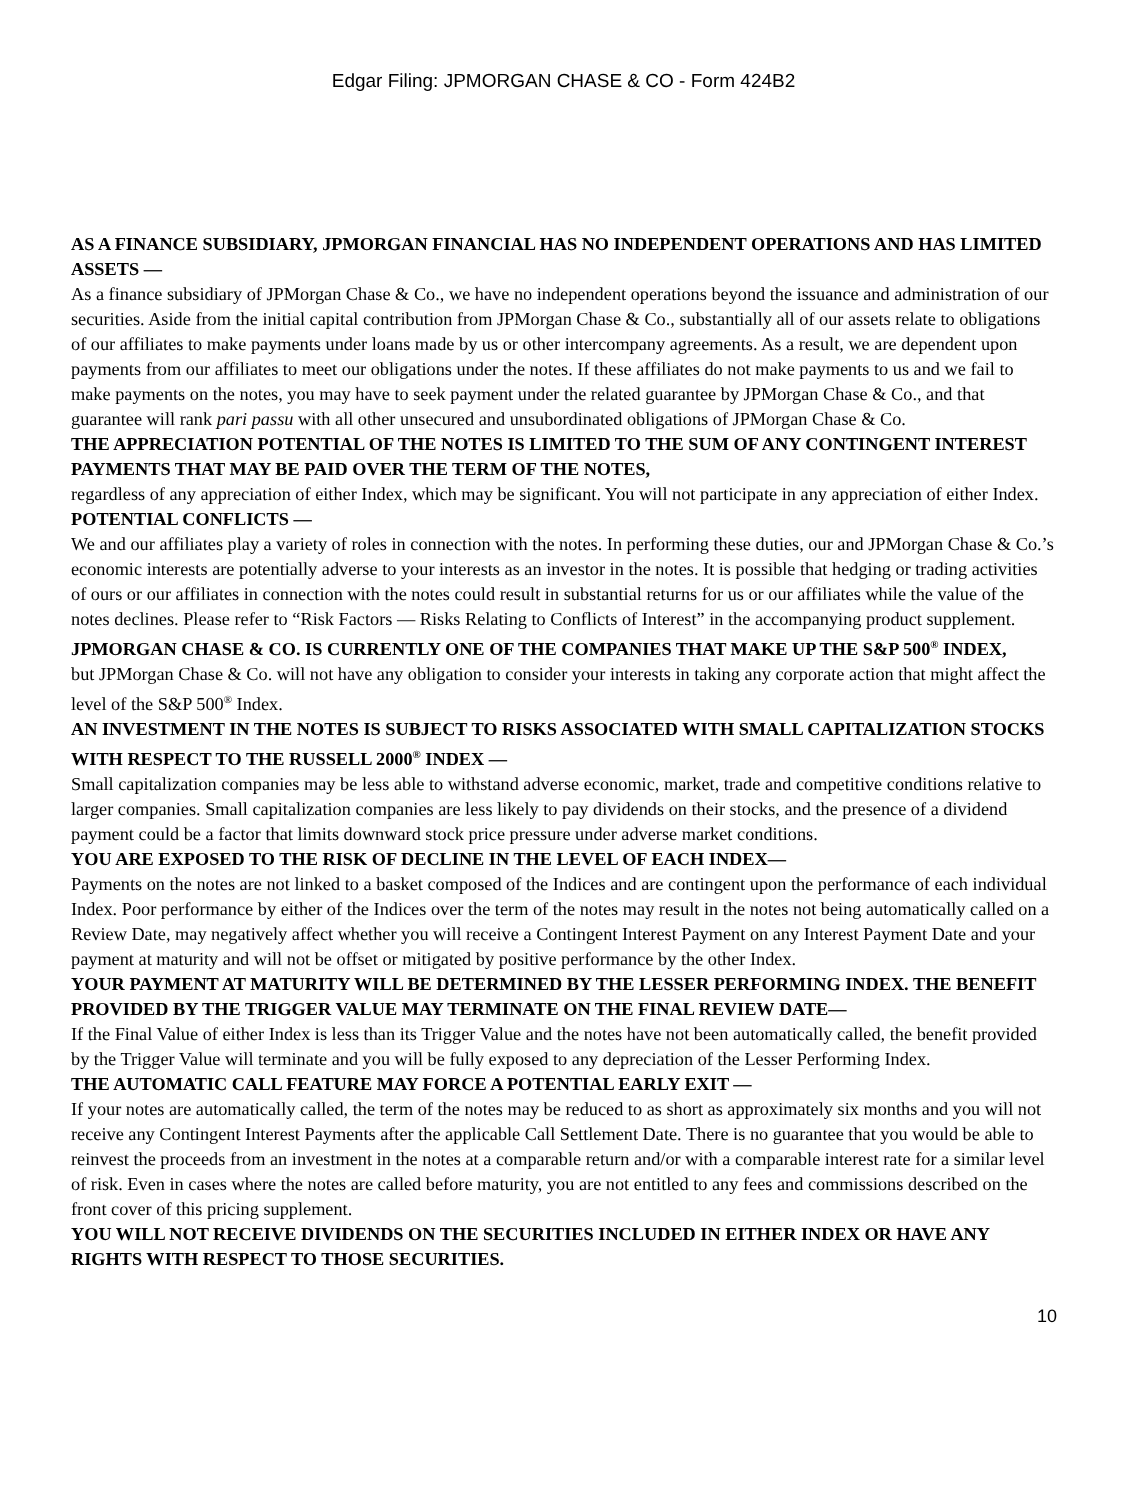Edgar Filing: JPMORGAN CHASE & CO - Form 424B2
AS A FINANCE SUBSIDIARY, JPMORGAN FINANCIAL HAS NO INDEPENDENT OPERATIONS AND HAS LIMITED ASSETS —
As a finance subsidiary of JPMorgan Chase & Co., we have no independent operations beyond the issuance and administration of our securities. Aside from the initial capital contribution from JPMorgan Chase & Co., substantially all of our assets relate to obligations of our affiliates to make payments under loans made by us or other intercompany agreements. As a result, we are dependent upon payments from our affiliates to meet our obligations under the notes. If these affiliates do not make payments to us and we fail to make payments on the notes, you may have to seek payment under the related guarantee by JPMorgan Chase & Co., and that guarantee will rank pari passu with all other unsecured and unsubordinated obligations of JPMorgan Chase & Co.
THE APPRECIATION POTENTIAL OF THE NOTES IS LIMITED TO THE SUM OF ANY CONTINGENT INTEREST PAYMENTS THAT MAY BE PAID OVER THE TERM OF THE NOTES,
regardless of any appreciation of either Index, which may be significant. You will not participate in any appreciation of either Index.
POTENTIAL CONFLICTS —
We and our affiliates play a variety of roles in connection with the notes. In performing these duties, our and JPMorgan Chase & Co.’s economic interests are potentially adverse to your interests as an investor in the notes. It is possible that hedging or trading activities of ours or our affiliates in connection with the notes could result in substantial returns for us or our affiliates while the value of the notes declines. Please refer to “Risk Factors — Risks Relating to Conflicts of Interest” in the accompanying product supplement.
JPMORGAN CHASE & CO. IS CURRENTLY ONE OF THE COMPANIES THAT MAKE UP THE S&P 500<sup>®</sup> INDEX,
but JPMorgan Chase & Co. will not have any obligation to consider your interests in taking any corporate action that might affect the level of the S&P 500<sup>®</sup> Index.
AN INVESTMENT IN THE NOTES IS SUBJECT TO RISKS ASSOCIATED WITH SMALL CAPITALIZATION STOCKS WITH RESPECT TO THE RUSSELL 2000<sup>®</sup> INDEX —
Small capitalization companies may be less able to withstand adverse economic, market, trade and competitive conditions relative to larger companies. Small capitalization companies are less likely to pay dividends on their stocks, and the presence of a dividend payment could be a factor that limits downward stock price pressure under adverse market conditions.
YOU ARE EXPOSED TO THE RISK OF DECLINE IN THE LEVEL OF EACH INDEX—
Payments on the notes are not linked to a basket composed of the Indices and are contingent upon the performance of each individual Index. Poor performance by either of the Indices over the term of the notes may result in the notes not being automatically called on a Review Date, may negatively affect whether you will receive a Contingent Interest Payment on any Interest Payment Date and your payment at maturity and will not be offset or mitigated by positive performance by the other Index.
YOUR PAYMENT AT MATURITY WILL BE DETERMINED BY THE LESSER PERFORMING INDEX. THE BENEFIT PROVIDED BY THE TRIGGER VALUE MAY TERMINATE ON THE FINAL REVIEW DATE—
If the Final Value of either Index is less than its Trigger Value and the notes have not been automatically called, the benefit provided by the Trigger Value will terminate and you will be fully exposed to any depreciation of the Lesser Performing Index.
THE AUTOMATIC CALL FEATURE MAY FORCE A POTENTIAL EARLY EXIT —
If your notes are automatically called, the term of the notes may be reduced to as short as approximately six months and you will not receive any Contingent Interest Payments after the applicable Call Settlement Date. There is no guarantee that you would be able to reinvest the proceeds from an investment in the notes at a comparable return and/or with a comparable interest rate for a similar level of risk. Even in cases where the notes are called before maturity, you are not entitled to any fees and commissions described on the front cover of this pricing supplement.
YOU WILL NOT RECEIVE DIVIDENDS ON THE SECURITIES INCLUDED IN EITHER INDEX OR HAVE ANY RIGHTS WITH RESPECT TO THOSE SECURITIES.
10